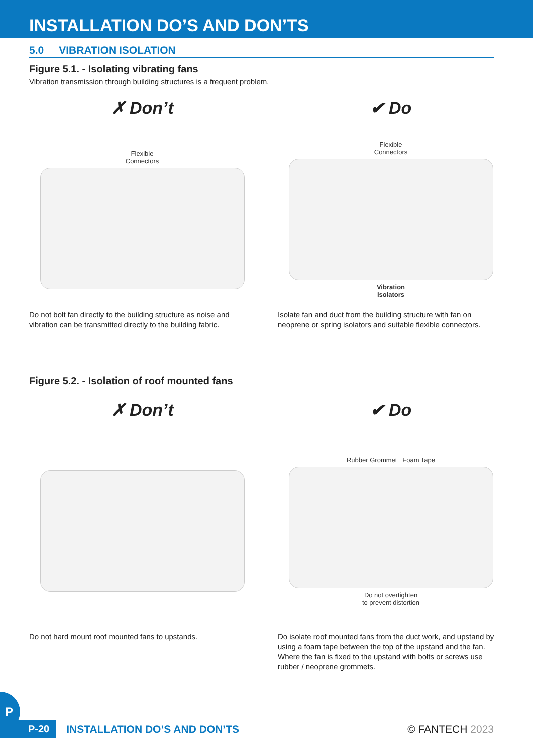INSTALLATION DO’S AND DON’TS
5.0 VIBRATION ISOLATION
Figure 5.1. - Isolating vibrating fans
Vibration transmission through building structures is a frequent problem.
✗ Don’t
Flexible
Connectors
Do not bolt fan directly to the building structure as noise and vibration can be transmitted directly to the building fabric.
✔ Do
Flexible
Connectors
Vibration
Isolators
Isolate fan and duct from the building structure with fan on neoprene or spring isolators and suitable flexible connectors.
Figure 5.2. - Isolation of roof mounted fans
✗ Don’t
Do not hard mount roof mounted fans to upstands.
✔ Do
Rubber Grommet Foam Tape
Do not overtighten
to prevent distortion
Do isolate roof mounted fans from the duct work, and upstand by using a foam tape between the top of the upstand and the fan. Where the fan is fixed to the upstand with bolts or screws use rubber / neoprene grommets.
P
P-20 INSTALLATION DO’S AND DON’TS © FANTECH 2023